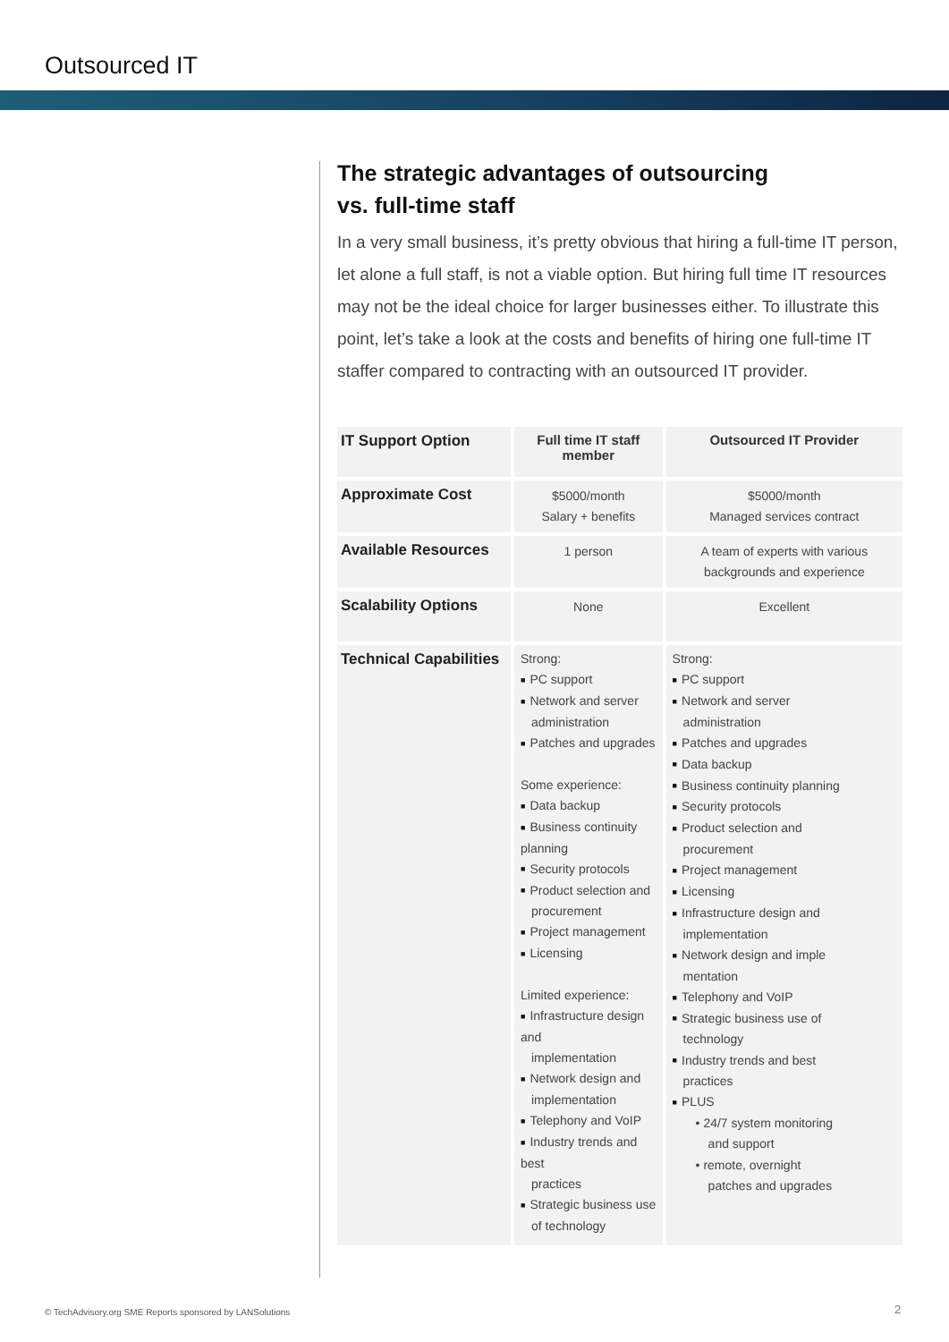Outsourced IT
The strategic advantages of outsourcing
vs. full-time staff
In a very small business, it’s pretty obvious that hiring a full-time IT person, let alone a full staff, is not a viable option. But hiring full time IT resources may not be the ideal choice for larger businesses either. To illustrate this point, let’s take a look at the costs and benefits of hiring one full-time IT staffer compared to contracting with an outsourced IT provider.
| IT Support Option | Full time IT staff member | Outsourced IT Provider |
| Approximate Cost | $5000/month Salary + benefits | $5000/month Managed services contract |
| Available Resources | 1 person | A team of experts with various backgrounds and experience |
| Scalability Options | None | Excellent |
| Technical Capabilities | Strong: ■ PC support ■ Network and server administration ■ Patches and upgrades Some experience: ■ Data backup ■ Business continuity planning ■ Security protocols ■ Product selection and procurement ■ Project management ■ Licensing Limited experience: ■ Infrastructure design and implementation ■ Network design and implementation ■ Telephony and VoIP ■ Industry trends and best practices ■ Strategic business use of technology | Strong: ■ PC support ■ Network and server administration ■ Patches and upgrades ■ Data backup ■ Business continuity planning ■ Security protocols ■ Product selection and procurement ■ Project management ■ Licensing ■ Infrastructure design and implementation ■ Network design and imple mentation ■ Telephony and VoIP ■ Strategic business use of technology ■ Industry trends and best practices ■ PLUS • 24/7 system monitoring and support • remote, overnight patches and upgrades |
© TechAdvisory.org SME Reports sponsored by LANSolutions
2